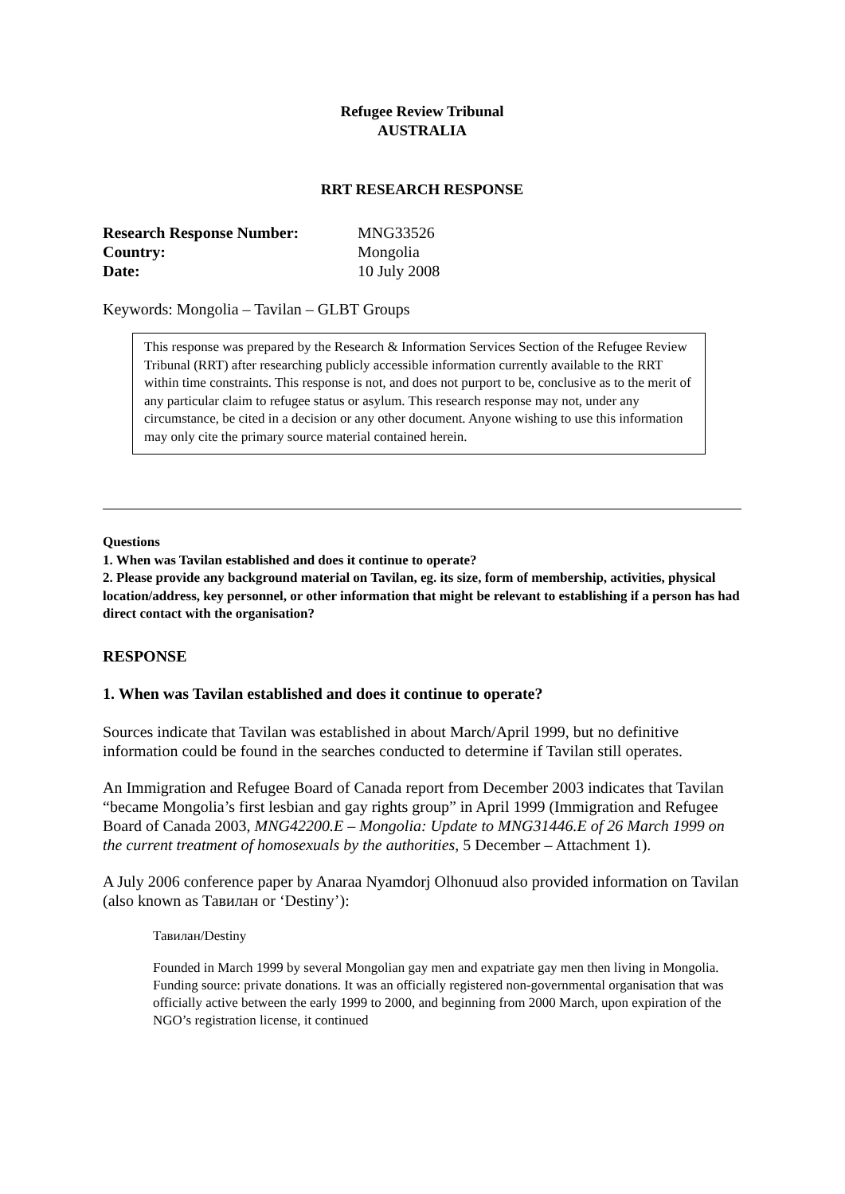Refugee Review Tribunal
AUSTRALIA
RRT RESEARCH RESPONSE
| Research Response Number: | MNG33526 |
| Country: | Mongolia |
| Date: | 10 July 2008 |
Keywords: Mongolia – Tavilan – GLBT Groups
This response was prepared by the Research & Information Services Section of the Refugee Review Tribunal (RRT) after researching publicly accessible information currently available to the RRT within time constraints. This response is not, and does not purport to be, conclusive as to the merit of any particular claim to refugee status or asylum. This research response may not, under any circumstance, be cited in a decision or any other document. Anyone wishing to use this information may only cite the primary source material contained herein.
Questions
1. When was Tavilan established and does it continue to operate?
2. Please provide any background material on Tavilan, eg. its size, form of membership, activities, physical location/address, key personnel, or other information that might be relevant to establishing if a person has had direct contact with the organisation?
RESPONSE
1. When was Tavilan established and does it continue to operate?
Sources indicate that Tavilan was established in about March/April 1999, but no definitive information could be found in the searches conducted to determine if Tavilan still operates.
An Immigration and Refugee Board of Canada report from December 2003 indicates that Tavilan “became Mongolia’s first lesbian and gay rights group” in April 1999 (Immigration and Refugee Board of Canada 2003, MNG42200.E – Mongolia: Update to MNG31446.E of 26 March 1999 on the current treatment of homosexuals by the authorities, 5 December – Attachment 1).
A July 2006 conference paper by Anaraa Nyamdorj Olhonuud also provided information on Tavilan (also known as Тавилан or ‘Destiny’):
Тавилан/Destiny
Founded in March 1999 by several Mongolian gay men and expatriate gay men then living in Mongolia. Funding source: private donations. It was an officially registered non-governmental organisation that was officially active between the early 1999 to 2000, and beginning from 2000 March, upon expiration of the NGO’s registration license, it continued